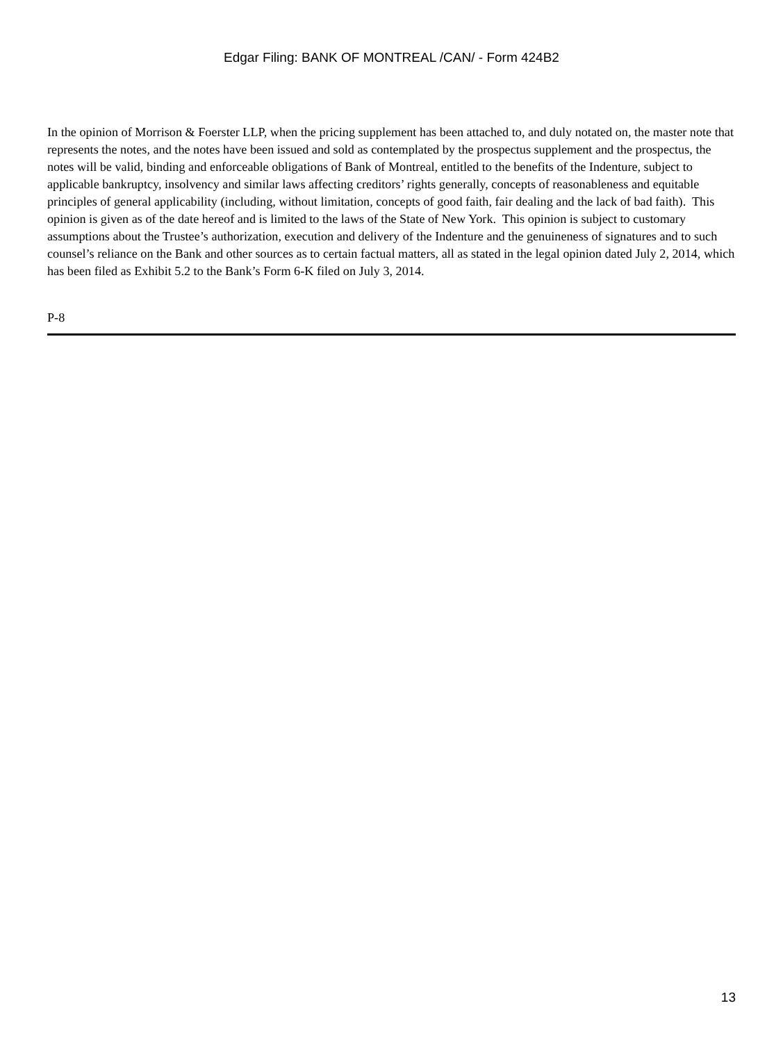Edgar Filing: BANK OF MONTREAL /CAN/ - Form 424B2
In the opinion of Morrison & Foerster LLP, when the pricing supplement has been attached to, and duly notated on, the master note that represents the notes, and the notes have been issued and sold as contemplated by the prospectus supplement and the prospectus, the notes will be valid, binding and enforceable obligations of Bank of Montreal, entitled to the benefits of the Indenture, subject to applicable bankruptcy, insolvency and similar laws affecting creditors’ rights generally, concepts of reasonableness and equitable principles of general applicability (including, without limitation, concepts of good faith, fair dealing and the lack of bad faith). This opinion is given as of the date hereof and is limited to the laws of the State of New York. This opinion is subject to customary assumptions about the Trustee’s authorization, execution and delivery of the Indenture and the genuineness of signatures and to such counsel’s reliance on the Bank and other sources as to certain factual matters, all as stated in the legal opinion dated July 2, 2014, which has been filed as Exhibit 5.2 to the Bank’s Form 6-K filed on July 3, 2014.
P-8
13